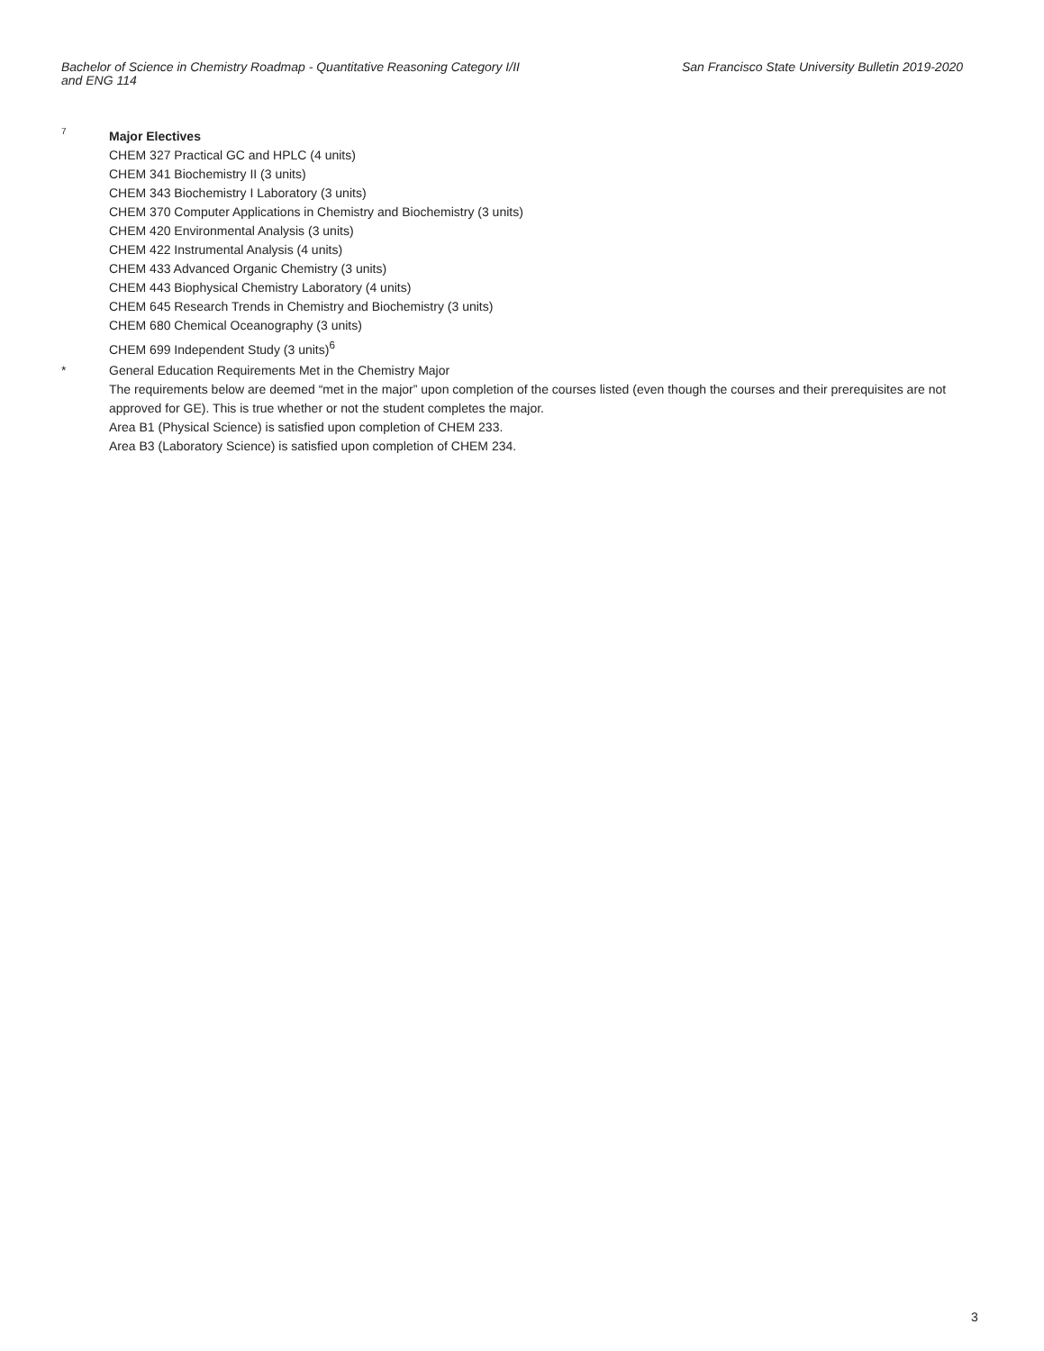Bachelor of Science in Chemistry Roadmap - Quantitative Reasoning Category I/II and ENG 114
San Francisco State University Bulletin 2019-2020
7
Major Electives
CHEM 327 Practical GC and HPLC (4 units)
CHEM 341 Biochemistry II (3 units)
CHEM 343 Biochemistry I Laboratory (3 units)
CHEM 370 Computer Applications in Chemistry and Biochemistry (3 units)
CHEM 420 Environmental Analysis (3 units)
CHEM 422 Instrumental Analysis (4 units)
CHEM 433 Advanced Organic Chemistry (3 units)
CHEM 443 Biophysical Chemistry Laboratory (4 units)
CHEM 645 Research Trends in Chemistry and Biochemistry (3 units)
CHEM 680 Chemical Oceanography (3 units)
CHEM 699 Independent Study (3 units)<sup>6</sup>
* General Education Requirements Met in the Chemistry Major
The requirements below are deemed “met in the major” upon completion of the courses listed (even though the courses and their prerequisites are not approved for GE). This is true whether or not the student completes the major.
Area B1 (Physical Science) is satisfied upon completion of CHEM 233.
Area B3 (Laboratory Science) is satisfied upon completion of CHEM 234.
3